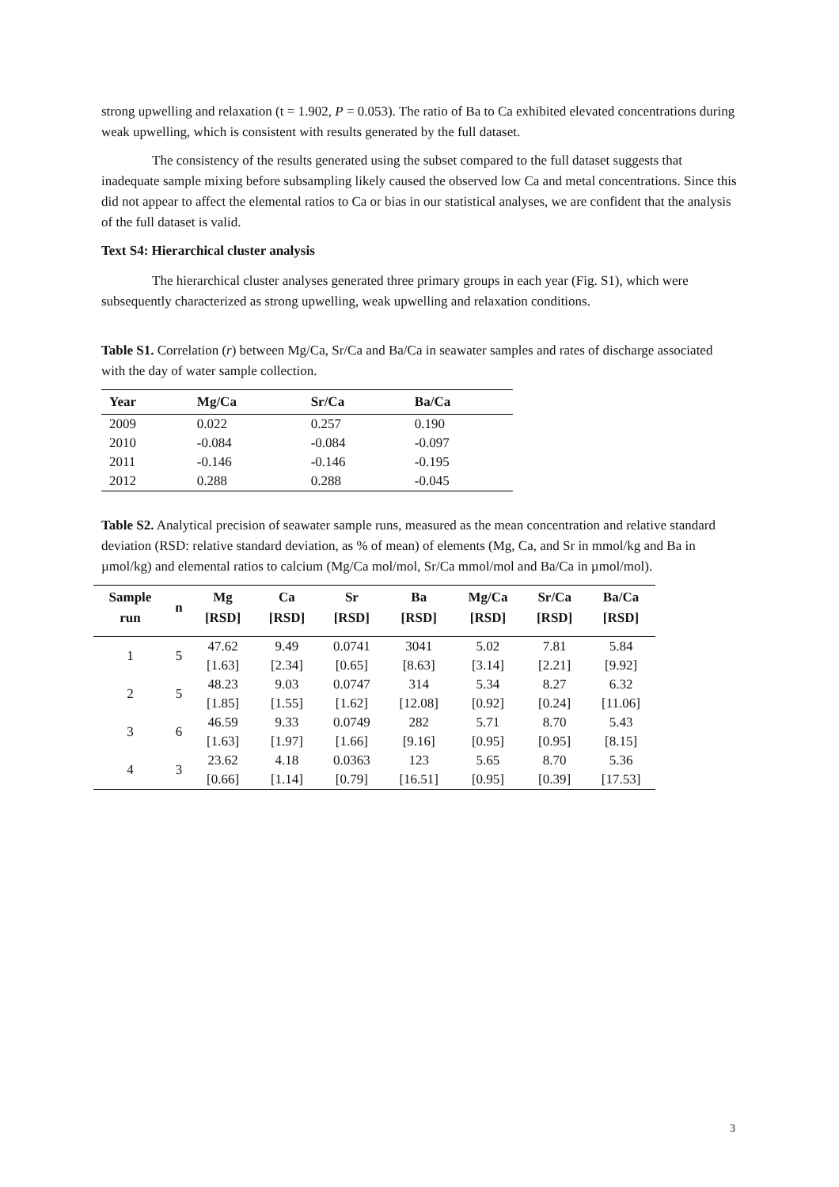strong upwelling and relaxation (t = 1.902, P = 0.053). The ratio of Ba to Ca exhibited elevated concentrations during weak upwelling, which is consistent with results generated by the full dataset.
The consistency of the results generated using the subset compared to the full dataset suggests that inadequate sample mixing before subsampling likely caused the observed low Ca and metal concentrations. Since this did not appear to affect the elemental ratios to Ca or bias in our statistical analyses, we are confident that the analysis of the full dataset is valid.
Text S4: Hierarchical cluster analysis
The hierarchical cluster analyses generated three primary groups in each year (Fig. S1), which were subsequently characterized as strong upwelling, weak upwelling and relaxation conditions.
Table S1. Correlation (r) between Mg/Ca, Sr/Ca and Ba/Ca in seawater samples and rates of discharge associated with the day of water sample collection.
| Year | Mg/Ca | Sr/Ca | Ba/Ca |
| --- | --- | --- | --- |
| 2009 | 0.022 | 0.257 | 0.190 |
| 2010 | -0.084 | -0.084 | -0.097 |
| 2011 | -0.146 | -0.146 | -0.195 |
| 2012 | 0.288 | 0.288 | -0.045 |
Table S2. Analytical precision of seawater sample runs, measured as the mean concentration and relative standard deviation (RSD: relative standard deviation, as % of mean) of elements (Mg, Ca, and Sr in mmol/kg and Ba in µmol/kg) and elemental ratios to calcium (Mg/Ca mol/mol, Sr/Ca mmol/mol and Ba/Ca in µmol/mol).
| Sample run | n | Mg [RSD] | Ca [RSD] | Sr [RSD] | Ba [RSD] | Mg/Ca [RSD] | Sr/Ca [RSD] | Ba/Ca [RSD] |
| --- | --- | --- | --- | --- | --- | --- | --- | --- |
| 1 | 5 | 47.62 [1.63] | 9.49 [2.34] | 0.0741 [0.65] | 3041 [8.63] | 5.02 [3.14] | 7.81 [2.21] | 5.84 [9.92] |
| 2 | 5 | 48.23 [1.85] | 9.03 [1.55] | 0.0747 [1.62] | 314 [12.08] | 5.34 [0.92] | 8.27 [0.24] | 6.32 [11.06] |
| 3 | 6 | 46.59 [1.63] | 9.33 [1.97] | 0.0749 [1.66] | 282 [9.16] | 5.71 [0.95] | 8.70 [0.95] | 5.43 [8.15] |
| 4 | 3 | 23.62 [0.66] | 4.18 [1.14] | 0.0363 [0.79] | 123 [16.51] | 5.65 [0.95] | 8.70 [0.39] | 5.36 [17.53] |
3